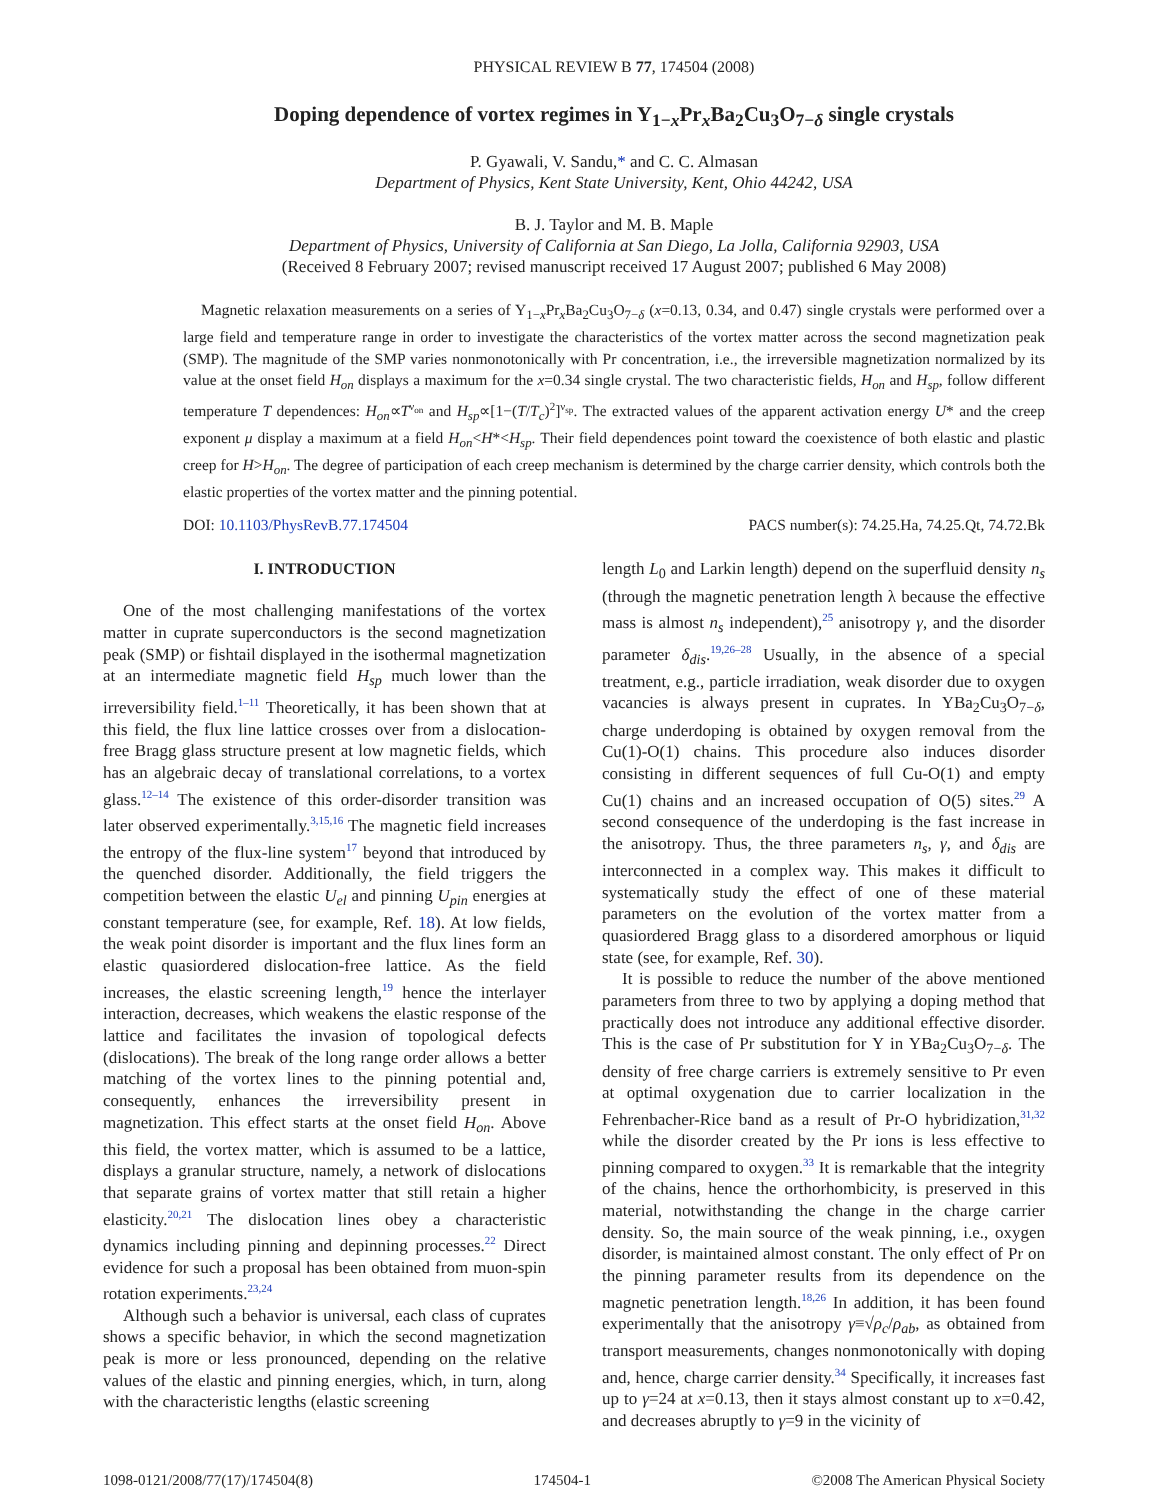PHYSICAL REVIEW B 77, 174504 (2008)
Doping dependence of vortex regimes in Y<sub>1−x</sub>Pr<sub>x</sub>Ba<sub>2</sub>Cu<sub>3</sub>O<sub>7−δ</sub> single crystals
P. Gyawali, V. Sandu,* and C. C. Almasan
Department of Physics, Kent State University, Kent, Ohio 44242, USA
B. J. Taylor and M. B. Maple
Department of Physics, University of California at San Diego, La Jolla, California 92903, USA
(Received 8 February 2007; revised manuscript received 17 August 2007; published 6 May 2008)
Magnetic relaxation measurements on a series of Y<sub>1−x</sub>Pr<sub>x</sub>Ba<sub>2</sub>Cu<sub>3</sub>O<sub>7−δ</sub> (x=0.13, 0.34, and 0.47) single crystals were performed over a large field and temperature range in order to investigate the characteristics of the vortex matter across the second magnetization peak (SMP). The magnitude of the SMP varies nonmonotonically with Pr concentration, i.e., the irreversible magnetization normalized by its value at the onset field H<sub>on</sub> displays a maximum for the x=0.34 single crystal. The two characteristic fields, H<sub>on</sub> and H<sub>sp</sub>, follow different temperature T dependences: H<sub>on</sub>∝T<sup>ν<sub>on</sub></sup> and H<sub>sp</sub>∝[1−(T/T<sub>c</sub>)<sup>2</sup>]<sup>ν<sub>sp</sub></sup>. The extracted values of the apparent activation energy U* and the creep exponent μ display a maximum at a field H<sub>on</sub><H*<H<sub>sp</sub>. Their field dependences point toward the coexistence of both elastic and plastic creep for H>H<sub>on</sub>. The degree of participation of each creep mechanism is determined by the charge carrier density, which controls both the elastic properties of the vortex matter and the pinning potential.
DOI: 10.1103/PhysRevB.77.174504 PACS number(s): 74.25.Ha, 74.25.Qt, 74.72.Bk
I. INTRODUCTION
One of the most challenging manifestations of the vortex matter in cuprate superconductors is the second magnetization peak (SMP) or fishtail displayed in the isothermal magnetization at an intermediate magnetic field H<sub>sp</sub> much lower than the irreversibility field.<sup>1–11</sup> Theoretically, it has been shown that at this field, the flux line lattice crosses over from a dislocation-free Bragg glass structure present at low magnetic fields, which has an algebraic decay of translational correlations, to a vortex glass.<sup>12–14</sup> The existence of this order-disorder transition was later observed experimentally.<sup>3,15,16</sup> The magnetic field increases the entropy of the flux-line system<sup>17</sup> beyond that introduced by the quenched disorder. Additionally, the field triggers the competition between the elastic U<sub>el</sub> and pinning U<sub>pin</sub> energies at constant temperature (see, for example, Ref. 18). At low fields, the weak point disorder is important and the flux lines form an elastic quasiordered dislocation-free lattice. As the field increases, the elastic screening length,<sup>19</sup> hence the interlayer interaction, decreases, which weakens the elastic response of the lattice and facilitates the invasion of topological defects (dislocations). The break of the long range order allows a better matching of the vortex lines to the pinning potential and, consequently, enhances the irreversibility present in magnetization. This effect starts at the onset field H<sub>on</sub>. Above this field, the vortex matter, which is assumed to be a lattice, displays a granular structure, namely, a network of dislocations that separate grains of vortex matter that still retain a higher elasticity.<sup>20,21</sup> The dislocation lines obey a characteristic dynamics including pinning and depinning processes.<sup>22</sup> Direct evidence for such a proposal has been obtained from muon-spin rotation experiments.<sup>23,24</sup>
Although such a behavior is universal, each class of cuprates shows a specific behavior, in which the second magnetization peak is more or less pronounced, depending on the relative values of the elastic and pinning energies, which, in turn, along with the characteristic lengths (elastic screening
length L<sub>0</sub> and Larkin length) depend on the superfluid density n<sub>s</sub> (through the magnetic penetration length λ because the effective mass is almost n<sub>s</sub> independent),<sup>25</sup> anisotropy γ, and the disorder parameter δ<sub>dis</sub>.<sup>19,26–28</sup> Usually, in the absence of a special treatment, e.g., particle irradiation, weak disorder due to oxygen vacancies is always present in cuprates. In YBa<sub>2</sub>Cu<sub>3</sub>O<sub>7−δ</sub>, charge underdoping is obtained by oxygen removal from the Cu(1)-O(1) chains. This procedure also induces disorder consisting in different sequences of full Cu-O(1) and empty Cu(1) chains and an increased occupation of O(5) sites.<sup>29</sup> A second consequence of the underdoping is the fast increase in the anisotropy. Thus, the three parameters n<sub>s</sub>, γ, and δ<sub>dis</sub> are interconnected in a complex way. This makes it difficult to systematically study the effect of one of these material parameters on the evolution of the vortex matter from a quasiordered Bragg glass to a disordered amorphous or liquid state (see, for example, Ref. 30).
It is possible to reduce the number of the above mentioned parameters from three to two by applying a doping method that practically does not introduce any additional effective disorder. This is the case of Pr substitution for Y in YBa<sub>2</sub>Cu<sub>3</sub>O<sub>7−δ</sub>. The density of free charge carriers is extremely sensitive to Pr even at optimal oxygenation due to carrier localization in the Fehrenbacher-Rice band as a result of Pr-O hybridization,<sup>31,32</sup> while the disorder created by the Pr ions is less effective to pinning compared to oxygen.<sup>33</sup> It is remarkable that the integrity of the chains, hence the orthorhombicity, is preserved in this material, notwithstanding the change in the charge carrier density. So, the main source of the weak pinning, i.e., oxygen disorder, is maintained almost constant. The only effect of Pr on the pinning parameter results from its dependence on the magnetic penetration length.<sup>18,26</sup> In addition, it has been found experimentally that the anisotropy γ≡√ρ<sub>c</sub>/ρ<sub>ab</sub>, as obtained from transport measurements, changes nonmonotonically with doping and, hence, charge carrier density.<sup>34</sup> Specifically, it increases fast up to γ=24 at x=0.13, then it stays almost constant up to x=0.42, and decreases abruptly to γ=9 in the vicinity of
1098-0121/2008/77(17)/174504(8) 174504-1 ©2008 The American Physical Society